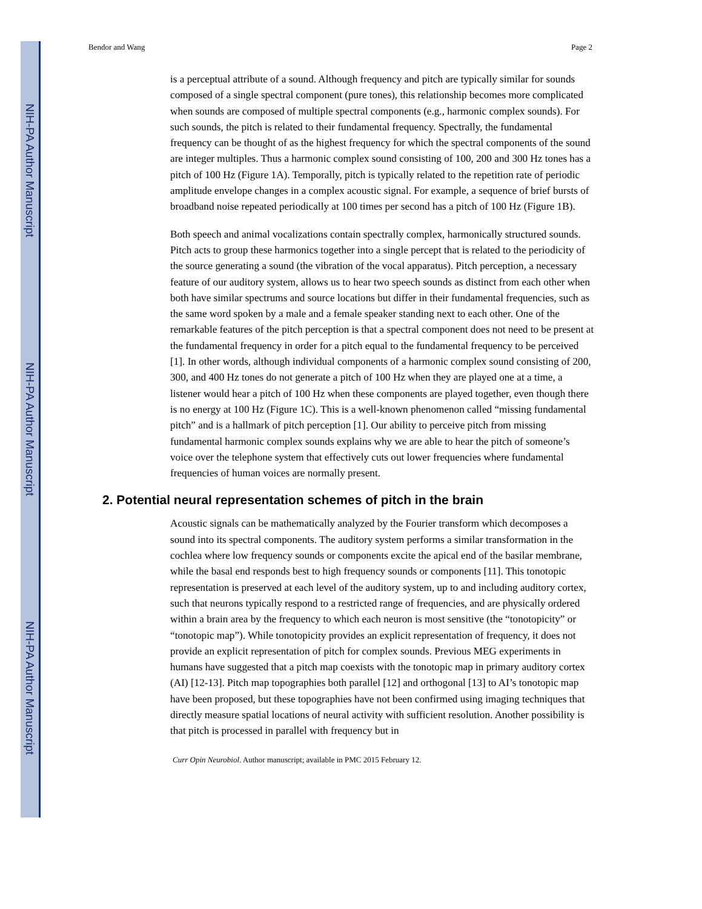NIH-PA Author Manuscript
NIH-PA Author Manuscript
NIH-PA Author Manuscript
Bendor and Wang Page 2
is a perceptual attribute of a sound. Although frequency and pitch are typically similar for sounds composed of a single spectral component (pure tones), this relationship becomes more complicated when sounds are composed of multiple spectral components (e.g., harmonic complex sounds). For such sounds, the pitch is related to their fundamental frequency. Spectrally, the fundamental frequency can be thought of as the highest frequency for which the spectral components of the sound are integer multiples. Thus a harmonic complex sound consisting of 100, 200 and 300 Hz tones has a pitch of 100 Hz (Figure 1A). Temporally, pitch is typically related to the repetition rate of periodic amplitude envelope changes in a complex acoustic signal. For example, a sequence of brief bursts of broadband noise repeated periodically at 100 times per second has a pitch of 100 Hz (Figure 1B).
Both speech and animal vocalizations contain spectrally complex, harmonically structured sounds. Pitch acts to group these harmonics together into a single percept that is related to the periodicity of the source generating a sound (the vibration of the vocal apparatus). Pitch perception, a necessary feature of our auditory system, allows us to hear two speech sounds as distinct from each other when both have similar spectrums and source locations but differ in their fundamental frequencies, such as the same word spoken by a male and a female speaker standing next to each other. One of the remarkable features of the pitch perception is that a spectral component does not need to be present at the fundamental frequency in order for a pitch equal to the fundamental frequency to be perceived [1]. In other words, although individual components of a harmonic complex sound consisting of 200, 300, and 400 Hz tones do not generate a pitch of 100 Hz when they are played one at a time, a listener would hear a pitch of 100 Hz when these components are played together, even though there is no energy at 100 Hz (Figure 1C). This is a well-known phenomenon called “missing fundamental pitch” and is a hallmark of pitch perception [1]. Our ability to perceive pitch from missing fundamental harmonic complex sounds explains why we are able to hear the pitch of someone’s voice over the telephone system that effectively cuts out lower frequencies where fundamental frequencies of human voices are normally present.
2. Potential neural representation schemes of pitch in the brain
Acoustic signals can be mathematically analyzed by the Fourier transform which decomposes a sound into its spectral components. The auditory system performs a similar transformation in the cochlea where low frequency sounds or components excite the apical end of the basilar membrane, while the basal end responds best to high frequency sounds or components [11]. This tonotopic representation is preserved at each level of the auditory system, up to and including auditory cortex, such that neurons typically respond to a restricted range of frequencies, and are physically ordered within a brain area by the frequency to which each neuron is most sensitive (the “tonotopicity” or “tonotopic map”). While tonotopicity provides an explicit representation of frequency, it does not provide an explicit representation of pitch for complex sounds. Previous MEG experiments in humans have suggested that a pitch map coexists with the tonotopic map in primary auditory cortex (AI) [12-13]. Pitch map topographies both parallel [12] and orthogonal [13] to AI’s tonotopic map have been proposed, but these topographies have not been confirmed using imaging techniques that directly measure spatial locations of neural activity with sufficient resolution. Another possibility is that pitch is processed in parallel with frequency but in
Curr Opin Neurobiol. Author manuscript; available in PMC 2015 February 12.